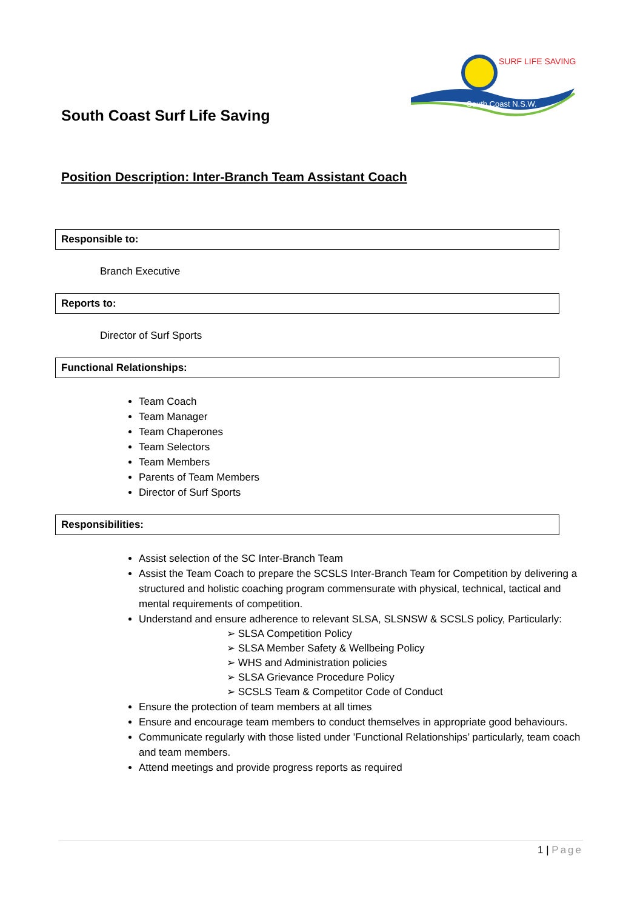SURF LIFE SAVING
South Coast N.S.W.
South Coast Surf Life Saving
Position Description: Inter-Branch Team Assistant Coach
Responsible to:
Branch Executive
Reports to:
Director of Surf Sports
Functional Relationships:
Team Coach
Team Manager
Team Chaperones
Team Selectors
Team Members
Parents of Team Members
Director of Surf Sports
Responsibilities:
Assist selection of the SC Inter-Branch Team
Assist the Team Coach to prepare the SCSLS Inter-Branch Team for Competition by delivering a structured and holistic coaching program commensurate with physical, technical, tactical and mental requirements of competition.
Understand and ensure adherence to relevant SLSA, SLSNSW & SCSLS policy, Particularly:
➢ SLSA Competition Policy
➢ SLSA Member Safety & Wellbeing Policy
➢ WHS and Administration policies
➢ SLSA Grievance Procedure Policy
➢ SCSLS Team & Competitor Code of Conduct
Ensure the protection of team members at all times
Ensure and encourage team members to conduct themselves in appropriate good behaviours.
Communicate regularly with those listed under ’Functional Relationships’ particularly, team coach and team members.
Attend meetings and provide progress reports as required
1 | Page